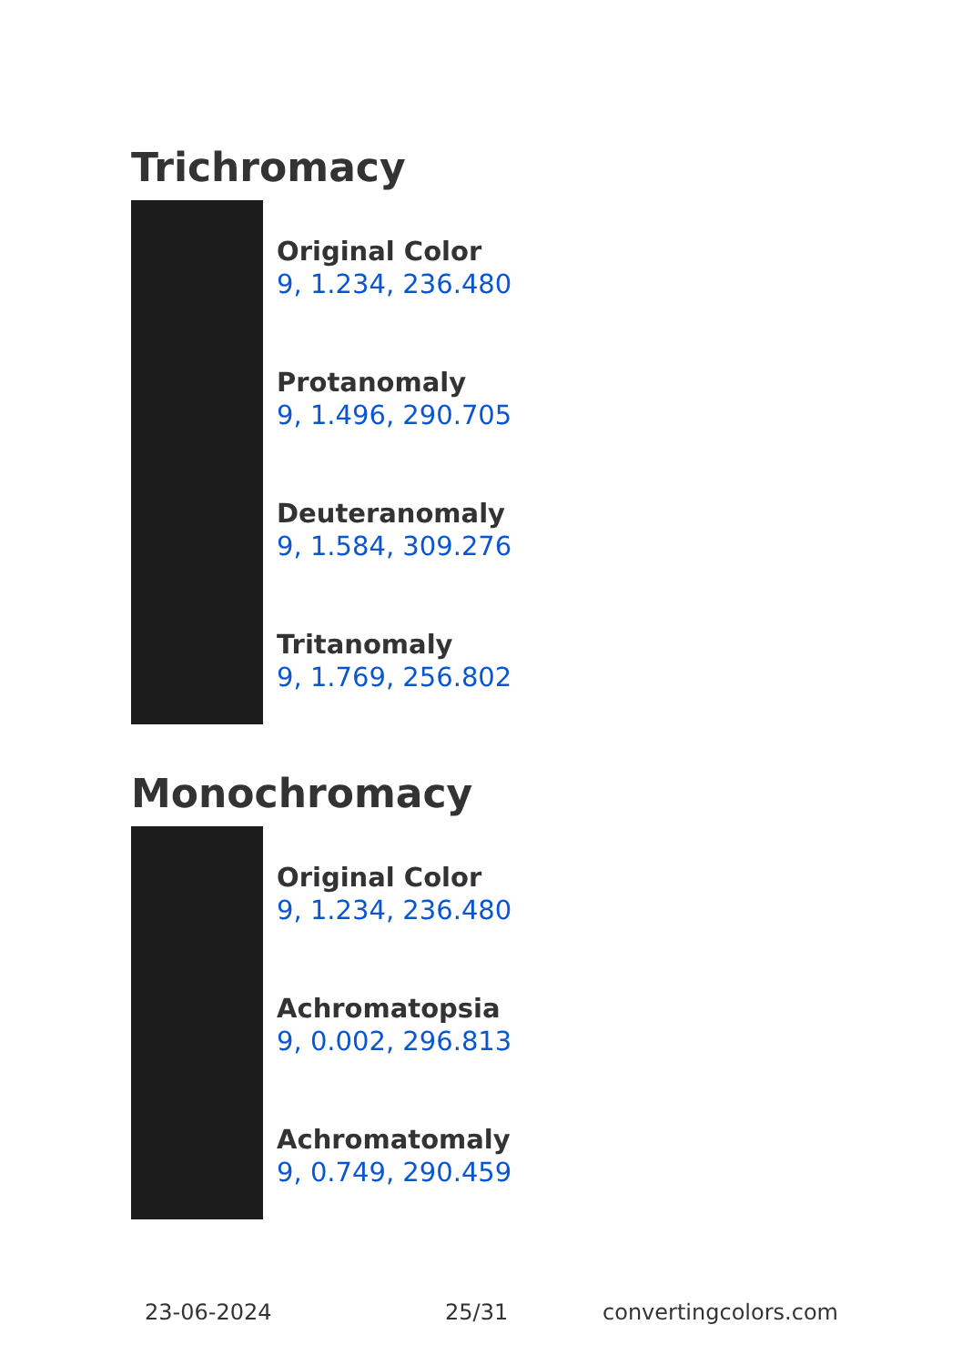Trichromacy
Original Color
9, 1.234, 236.480
Protanomaly
9, 1.496, 290.705
Deuteranomaly
9, 1.584, 309.276
Tritanomaly
9, 1.769, 256.802
Monochromacy
Original Color
9, 1.234, 236.480
Achromatopsia
9, 0.002, 296.813
Achromatomaly
9, 0.749, 290.459
23-06-2024 25/31 convertingcolors.com